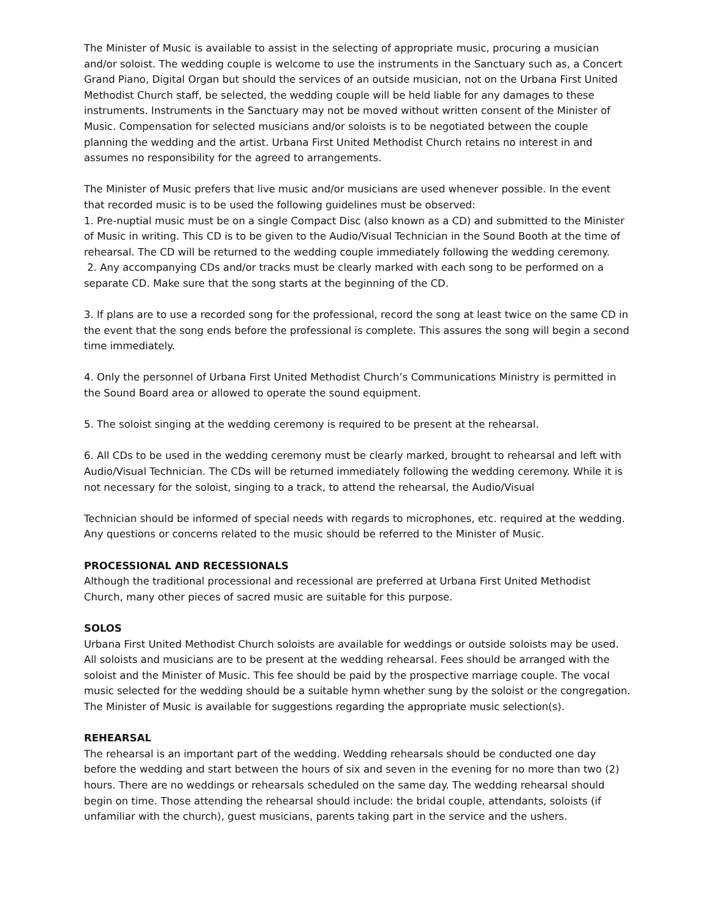The Minister of Music is available to assist in the selecting of appropriate music, procuring a musician and/or soloist. The wedding couple is welcome to use the instruments in the Sanctuary such as, a Concert Grand Piano, Digital Organ but should the services of an outside musician, not on the Urbana First United Methodist Church staff, be selected, the wedding couple will be held liable for any damages to these instruments. Instruments in the Sanctuary may not be moved without written consent of the Minister of Music. Compensation for selected musicians and/or soloists is to be negotiated between the couple planning the wedding and the artist. Urbana First United Methodist Church retains no interest in and assumes no responsibility for the agreed to arrangements.
The Minister of Music prefers that live music and/or musicians are used whenever possible. In the event that recorded music is to be used the following guidelines must be observed:
1. Pre-nuptial music must be on a single Compact Disc (also known as a CD) and submitted to the Minister of Music in writing. This CD is to be given to the Audio/Visual Technician in the Sound Booth at the time of rehearsal. The CD will be returned to the wedding couple immediately following the wedding ceremony.
2. Any accompanying CDs and/or tracks must be clearly marked with each song to be performed on a separate CD. Make sure that the song starts at the beginning of the CD.
3. If plans are to use a recorded song for the professional, record the song at least twice on the same CD in the event that the song ends before the professional is complete. This assures the song will begin a second time immediately.
4. Only the personnel of Urbana First United Methodist Church’s Communications Ministry is permitted in the Sound Board area or allowed to operate the sound equipment.
5. The soloist singing at the wedding ceremony is required to be present at the rehearsal.
6. All CDs to be used in the wedding ceremony must be clearly marked, brought to rehearsal and left with Audio/Visual Technician. The CDs will be returned immediately following the wedding ceremony. While it is not necessary for the soloist, singing to a track, to attend the rehearsal, the Audio/Visual
Technician should be informed of special needs with regards to microphones, etc. required at the wedding. Any questions or concerns related to the music should be referred to the Minister of Music.
PROCESSIONAL AND RECESSIONALS
Although the traditional processional and recessional are preferred at Urbana First United Methodist Church, many other pieces of sacred music are suitable for this purpose.
SOLOS
Urbana First United Methodist Church soloists are available for weddings or outside soloists may be used. All soloists and musicians are to be present at the wedding rehearsal. Fees should be arranged with the soloist and the Minister of Music. This fee should be paid by the prospective marriage couple. The vocal music selected for the wedding should be a suitable hymn whether sung by the soloist or the congregation. The Minister of Music is available for suggestions regarding the appropriate music selection(s).
REHEARSAL
The rehearsal is an important part of the wedding. Wedding rehearsals should be conducted one day before the wedding and start between the hours of six and seven in the evening for no more than two (2) hours. There are no weddings or rehearsals scheduled on the same day. The wedding rehearsal should begin on time. Those attending the rehearsal should include: the bridal couple, attendants, soloists (if unfamiliar with the church), guest musicians, parents taking part in the service and the ushers.